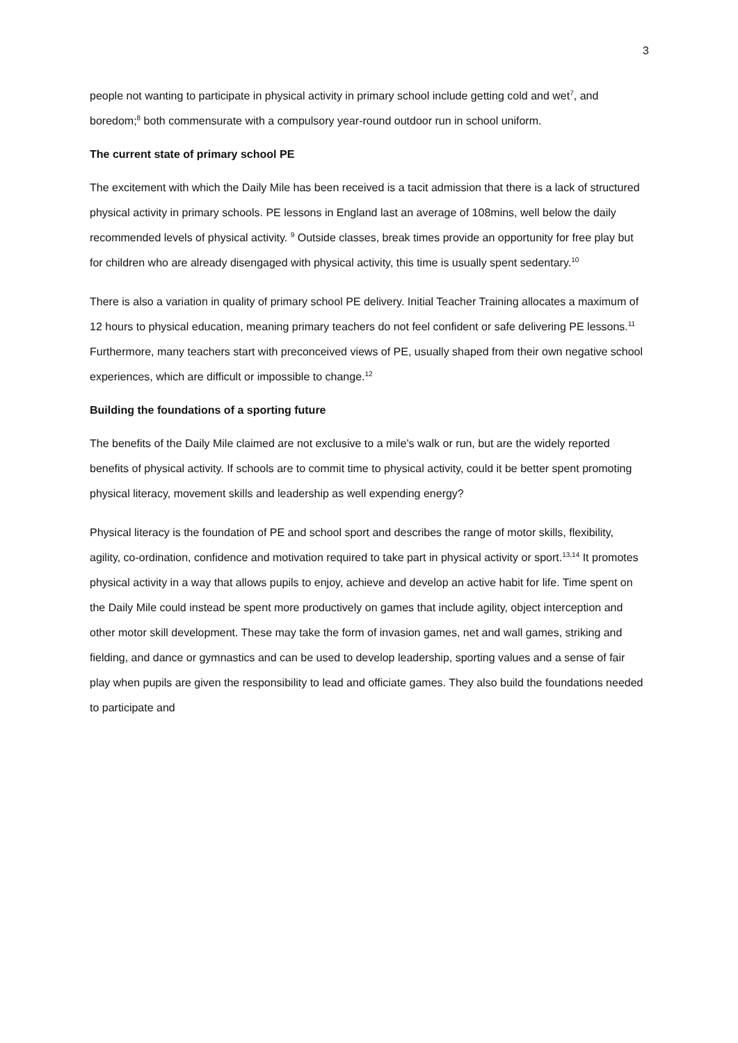3
people not wanting to participate in physical activity in primary school include getting cold and wet<sup>7</sup>, and boredom;<sup>8</sup> both commensurate with a compulsory year-round outdoor run in school uniform.
The current state of primary school PE
The excitement with which the Daily Mile has been received is a tacit admission that there is a lack of structured physical activity in primary schools. PE lessons in England last an average of 108mins, well below the daily recommended levels of physical activity. <sup>9</sup> Outside classes, break times provide an opportunity for free play but for children who are already disengaged with physical activity, this time is usually spent sedentary.<sup>10</sup>
There is also a variation in quality of primary school PE delivery. Initial Teacher Training allocates a maximum of 12 hours to physical education, meaning primary teachers do not feel confident or safe delivering PE lessons.<sup>11</sup> Furthermore, many teachers start with preconceived views of PE, usually shaped from their own negative school experiences, which are difficult or impossible to change.<sup>12</sup>
Building the foundations of a sporting future
The benefits of the Daily Mile claimed are not exclusive to a mile’s walk or run, but are the widely reported benefits of physical activity. If schools are to commit time to physical activity, could it be better spent promoting physical literacy, movement skills and leadership as well expending energy?
Physical literacy is the foundation of PE and school sport and describes the range of motor skills, flexibility, agility, co-ordination, confidence and motivation required to take part in physical activity or sport.<sup>13,14</sup> It promotes physical activity in a way that allows pupils to enjoy, achieve and develop an active habit for life. Time spent on the Daily Mile could instead be spent more productively on games that include agility, object interception and other motor skill development. These may take the form of invasion games, net and wall games, striking and fielding, and dance or gymnastics and can be used to develop leadership, sporting values and a sense of fair play when pupils are given the responsibility to lead and officiate games. They also build the foundations needed to participate and